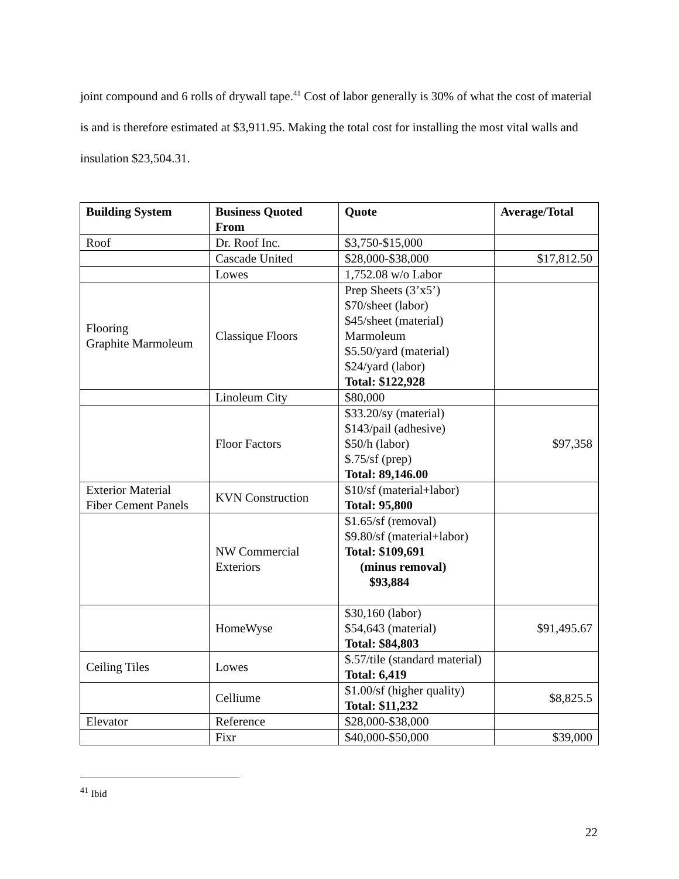joint compound and 6 rolls of drywall tape.<sup>41</sup> Cost of labor generally is 30% of what the cost of material is and is therefore estimated at $3,911.95. Making the total cost for installing the most vital walls and insulation $23,504.31.
| Building System | Business Quoted From | Quote | Average/Total |
| --- | --- | --- | --- |
| Roof | Dr. Roof Inc. | $3,750-$15,000 | |
| | Cascade United | $28,000-$38,000 | $17,812.50 |
| | Lowes | 1,752.08 w/o Labor | |
| Flooring Graphite Marmoleum | Classique Floors | Prep Sheets (3’x5’) $70/sheet (labor) $45/sheet (material) Marmoleum $5.50/yard (material) $24/yard (labor) Total: $122,928 | |
| | Linoleum City | $80,000 | |
| | Floor Factors | $33.20/sy (material) $143/pail (adhesive) $50/h (labor) $.75/sf (prep) Total: 89,146.00 | $97,358 |
| Exterior Material Fiber Cement Panels | KVN Construction | $10/sf (material+labor) Total: 95,800 | |
| | NW Commercial Exteriors | $1.65/sf (removal) $9.80/sf (material+labor) Total: $109,691 (minus removal) $93,884 | |
| | HomeWyse | $30,160 (labor) $54,643 (material) Total: $84,803 | $91,495.67 |
| Ceiling Tiles | Lowes | $.57/tile (standard material) Total: 6,419 | |
| | Celliume | $1.00/sf (higher quality) Total: $11,232 | $8,825.5 |
| Elevator | Reference | $28,000-$38,000 | |
| | Fixr | $40,000-$50,000 | $39,000 |
<sup>41</sup> Ibid
22